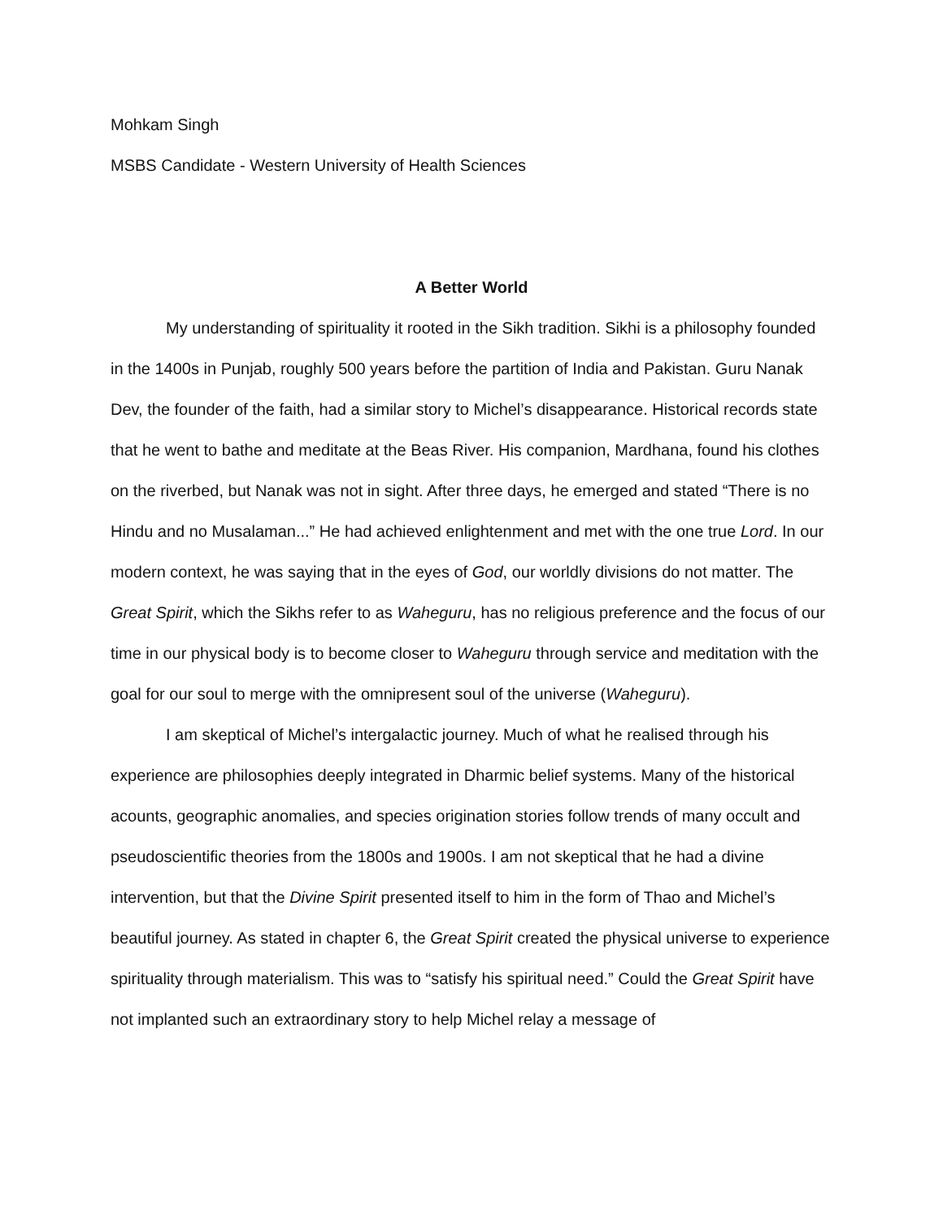Mohkam Singh
MSBS Candidate - Western University of Health Sciences
A Better World
My understanding of spirituality it rooted in the Sikh tradition. Sikhi is a philosophy founded in the 1400s in Punjab, roughly 500 years before the partition of India and Pakistan. Guru Nanak Dev, the founder of the faith, had a similar story to Michel’s disappearance. Historical records state that he went to bathe and meditate at the Beas River. His companion, Mardhana, found his clothes on the riverbed, but Nanak was not in sight. After three days, he emerged and stated “There is no Hindu and no Musalaman...” He had achieved enlightenment and met with the one true Lord. In our modern context, he was saying that in the eyes of God, our worldly divisions do not matter. The Great Spirit, which the Sikhs refer to as Waheguru, has no religious preference and the focus of our time in our physical body is to become closer to Waheguru through service and meditation with the goal for our soul to merge with the omnipresent soul of the universe (Waheguru).
I am skeptical of Michel’s intergalactic journey. Much of what he realised through his experience are philosophies deeply integrated in Dharmic belief systems. Many of the historical acounts, geographic anomalies, and species origination stories follow trends of many occult and pseudoscientific theories from the 1800s and 1900s. I am not skeptical that he had a divine intervention, but that the Divine Spirit presented itself to him in the form of Thao and Michel’s beautiful journey. As stated in chapter 6, the Great Spirit created the physical universe to experience spirituality through materialism. This was to “satisfy his spiritual need.” Could the Great Spirit have not implanted such an extraordinary story to help Michel relay a message of